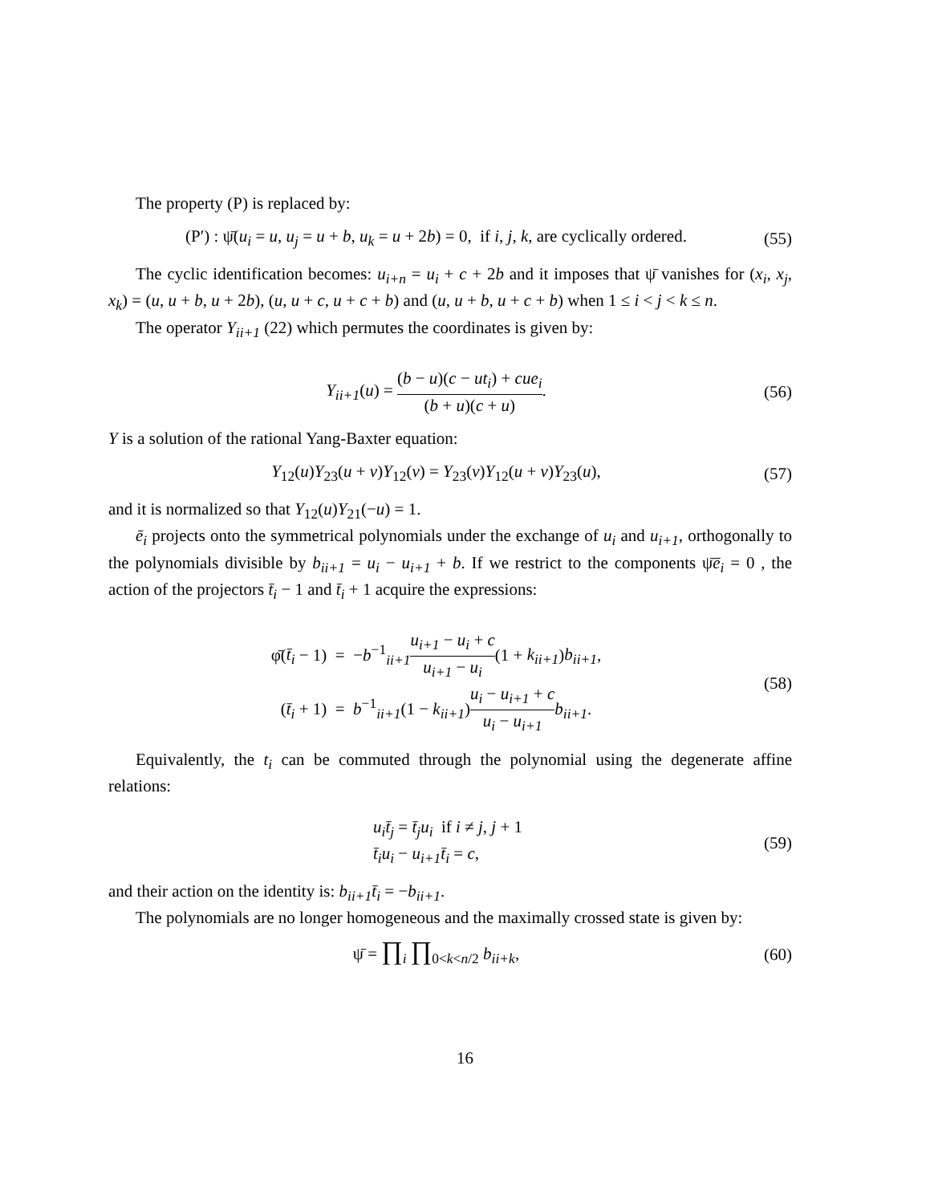The property (P) is replaced by:
(P′) : ψ̄(u<sub>i</sub> = u, u<sub>j</sub> = u + b, u<sub>k</sub> = u + 2b) = 0, if i, j, k, are cyclically ordered. (55)
The cyclic identification becomes: u<sub>i+n</sub> = u<sub>i</sub> + c + 2b and it imposes that ψ̄ vanishes for (x<sub>i</sub>, x<sub>j</sub>, x<sub>k</sub>) = (u, u + b, u + 2b), (u, u + c, u + c + b) and (u, u + b, u + c + b) when 1 ≤ i < j < k ≤ n.
The operator Y<sub>ii+1</sub> (22) which permutes the coordinates is given by:
Y<sub>ii+1</sub>(u) = (b − u)(c − ut<sub>i</sub>) + cue<sub>i</sub> (b + u)(c + u). (56)
Y is a solution of the rational Yang-Baxter equation:
Y<sub>12</sub>(u)Y<sub>23</sub>(u + v)Y<sub>12</sub>(v) = Y<sub>23</sub>(v)Y<sub>12</sub>(u + v)Y<sub>23</sub>(u), (57)
and it is normalized so that Y<sub>12</sub>(u)Y<sub>21</sub>(−u) = 1.
ē<sub>i</sub> projects onto the symmetrical polynomials under the exchange of u<sub>i</sub> and u<sub>i+1</sub>, orthogonally to the polynomials divisible by b<sub>ii+1</sub> = u<sub>i</sub> − u<sub>i+1</sub> + b. If we restrict to the components ψ̄ē<sub>i</sub> = 0 , the action of the projectors t̄<sub>i</sub> − 1 and t̄<sub>i</sub> + 1 acquire the expressions:
φ̄(t̄<sub>i</sub> − 1) = −b<sup>−1</sup><sub>ii+1</sub>u<sub>i+1</sub> − u<sub>i</sub> + c u<sub>i+1</sub> − u<sub>i</sub>(1 + k<sub>ii+1</sub>)b<sub>ii+1</sub>,
(t̄<sub>i</sub> + 1) = b<sup>−1</sup><sub>ii+1</sub>(1 − k<sub>ii+1</sub>)u<sub>i</sub> − u<sub>i+1</sub> + c u<sub>i</sub> − u<sub>i+1</sub> b<sub>ii+1</sub>. (58)
Equivalently, the t<sub>i</sub> can be commuted through the polynomial using the degenerate affine relations:
u<sub>i</sub>t̄<sub>j</sub> = t̄<sub>j</sub>u<sub>i</sub> if i ≠ j, j + 1
t̄<sub>i</sub>u<sub>i</sub> − u<sub>i+1</sub>t̄<sub>i</sub> = c, (59)
and their action on the identity is: b<sub>ii+1</sub>t̄<sub>i</sub> = −b<sub>ii+1</sub>.
The polynomials are no longer homogeneous and the maximally crossed state is given by:
ψ̄ = ∏<sub>i</sub> ∏<sub>0<k<n/2</sub> b<sub>ii+k</sub>, (60)
16